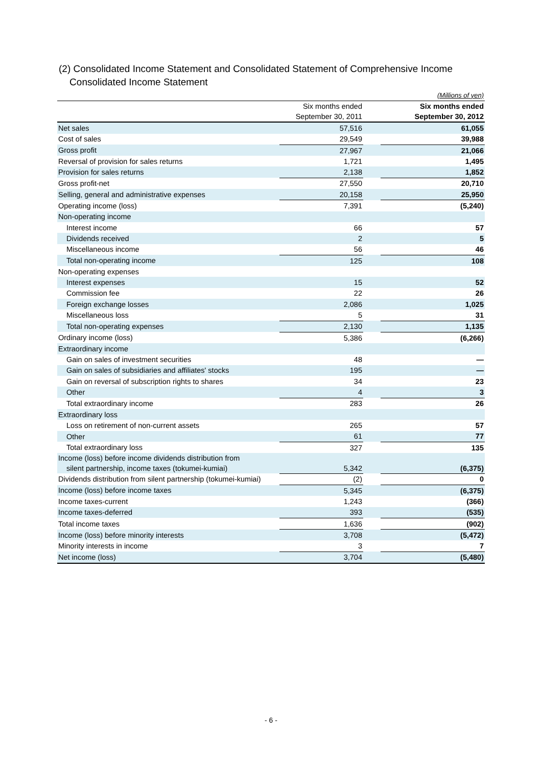(2) Consolidated Income Statement and Consolidated Statement of Comprehensive Income
Consolidated Income Statement
| | (Millions of yen) | | |
| | Six months ended September 30, 2011 | | Six months ended September 30, 2012 |
| Net sales | 57,516 | | 61,055 |
| Cost of sales | 29,549 | | 39,988 |
| Gross profit | 27,967 | | 21,066 |
| Reversal of provision for sales returns | 1,721 | | 1,495 |
| Provision for sales returns | 2,138 | | 1,852 |
| Gross profit-net | 27,550 | | 20,710 |
| Selling, general and administrative expenses | 20,158 | | 25,950 |
| Operating income (loss) | 7,391 | | (5,240) |
| Non-operating income | | | |
| Interest income | 66 | | 57 |
| Dividends received | 2 | | 5 |
| Miscellaneous income | 56 | | 46 |
| Total non-operating income | 125 | | 108 |
| Non-operating expenses | | | |
| Interest expenses | 15 | | 52 |
| Commission fee | 22 | | 26 |
| Foreign exchange losses | 2,086 | | 1,025 |
| Miscellaneous loss | 5 | | 31 |
| Total non-operating expenses | 2,130 | | 1,135 |
| Ordinary income (loss) | 5,386 | | (6,266) |
| Extraordinary income | | | |
| Gain on sales of investment securities | 48 | | ― |
| Gain on sales of subsidiaries and affiliates' stocks | 195 | | ― |
| Gain on reversal of subscription rights to shares | 34 | | 23 |
| Other | 4 | | 3 |
| Total extraordinary income | 283 | | 26 |
| Extraordinary loss | | | |
| Loss on retirement of non-current assets | 265 | | 57 |
| Other | 61 | | 77 |
| Total extraordinary loss | 327 | | 135 |
| Income (loss) before income dividends distribution from silent partnership, income taxes (tokumei-kumiai) | 5,342 | | (6,375) |
| Dividends distribution from silent partnership (tokumei-kumiai) | (2) | | 0 |
| Income (loss) before income taxes | 5,345 | | (6,375) |
| Income taxes-current | 1,243 | | (366) |
| Income taxes-deferred | 393 | | (535) |
| Total income taxes | 1,636 | | (902) |
| Income (loss) before minority interests | 3,708 | | (5,472) |
| Minority interests in income | 3 | | 7 |
| Net income (loss) | 3,704 | | (5,480) |
- 6 -